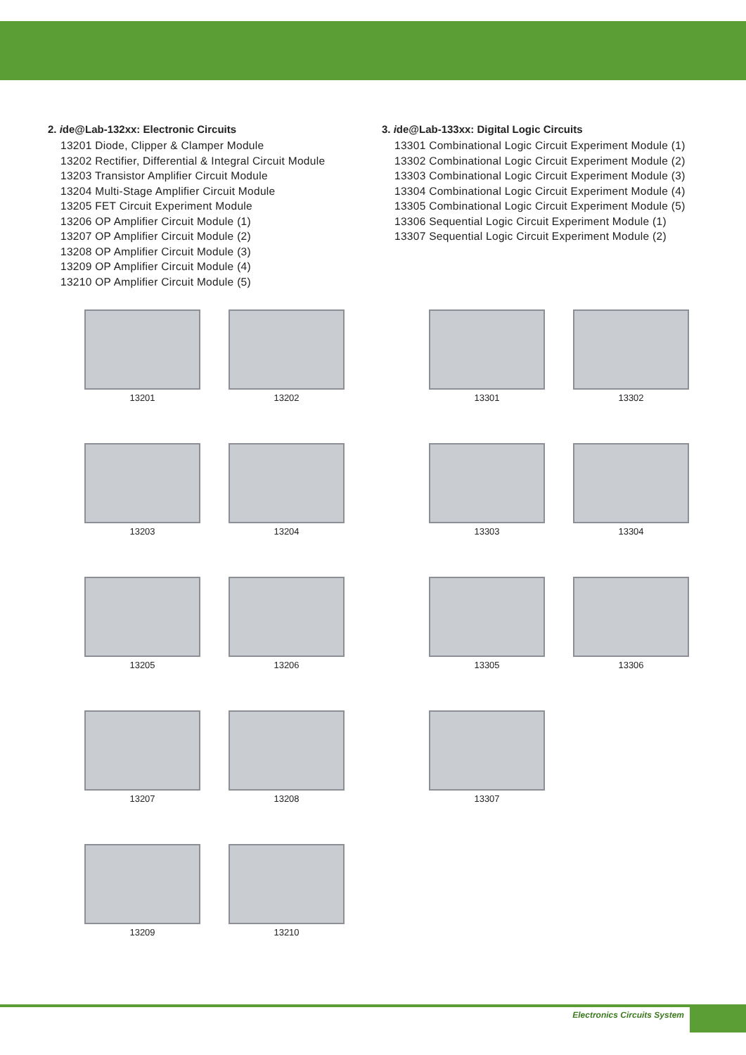2. ide@Lab-132xx: Electronic Circuits
13201 Diode, Clipper & Clamper Module
13202 Rectifier, Differential & Integral Circuit Module
13203 Transistor Amplifier Circuit Module
13204 Multi-Stage Amplifier Circuit Module
13205 FET Circuit Experiment Module
13206 OP Amplifier Circuit Module (1)
13207 OP Amplifier Circuit Module (2)
13208 OP Amplifier Circuit Module (3)
13209 OP Amplifier Circuit Module (4)
13210 OP Amplifier Circuit Module (5)
3. ide@Lab-133xx: Digital Logic Circuits
13301 Combinational Logic Circuit Experiment Module (1)
13302 Combinational Logic Circuit Experiment Module (2)
13303 Combinational Logic Circuit Experiment Module (3)
13304 Combinational Logic Circuit Experiment Module (4)
13305 Combinational Logic Circuit Experiment Module (5)
13306 Sequential Logic Circuit Experiment Module (1)
13307 Sequential Logic Circuit Experiment Module (2)
13201
13202
13301
13302
13203
13204
13303
13304
13205
13206
13305
13306
13207
13208
13307
13209
13210
Electronics Circuits System